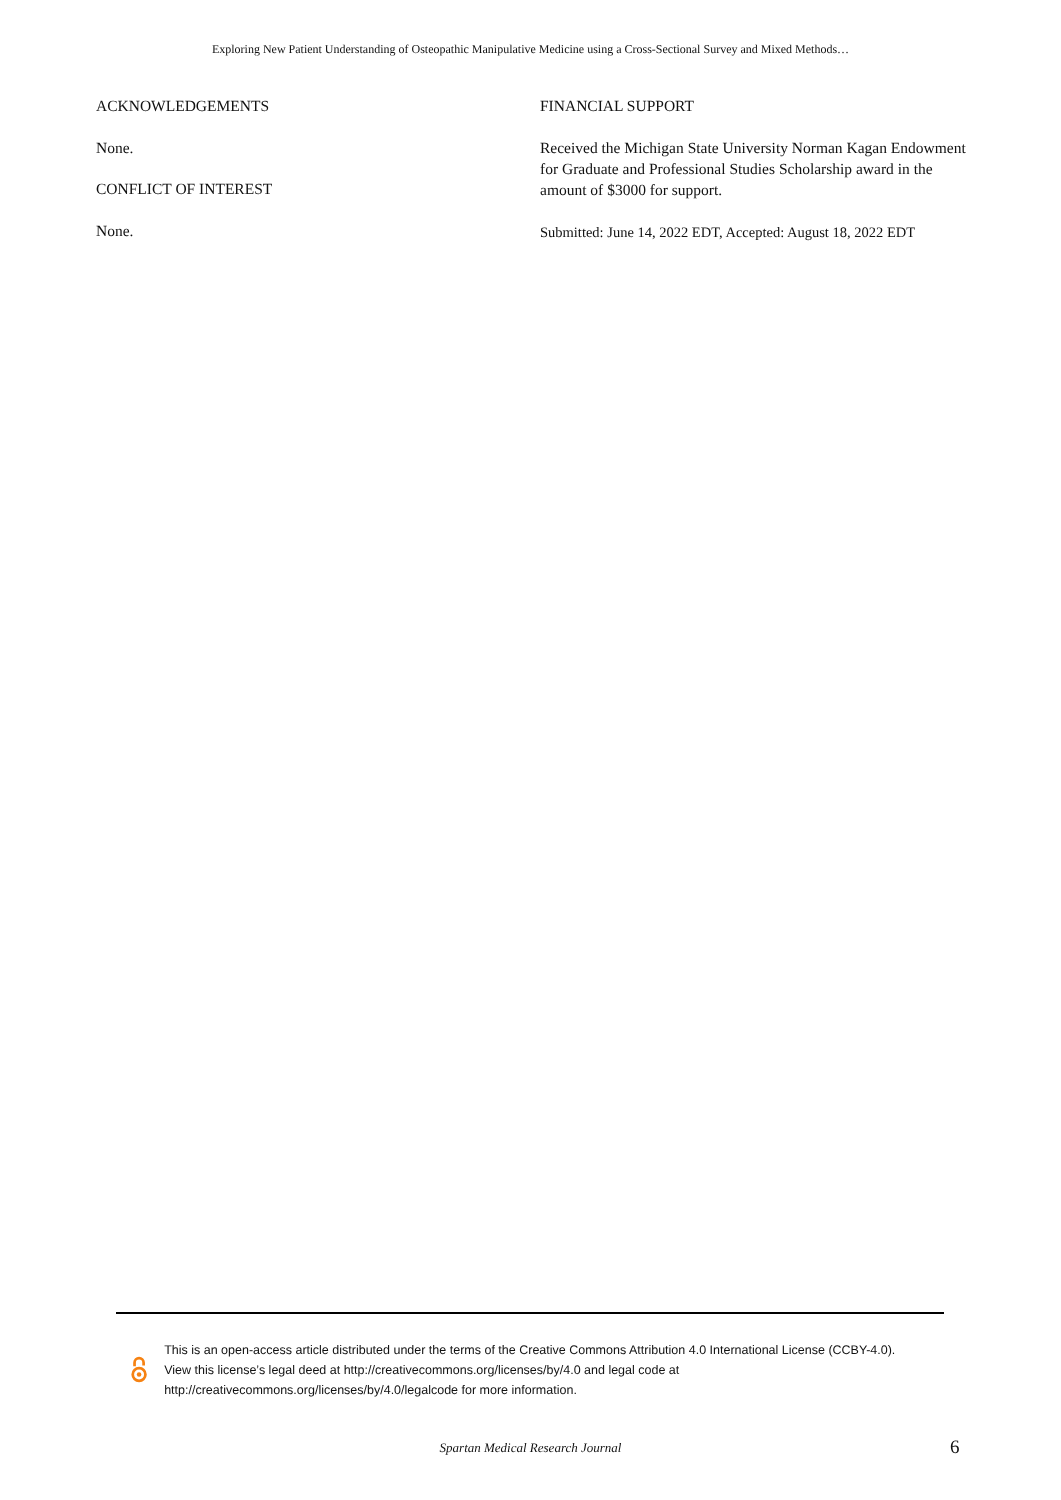Exploring New Patient Understanding of Osteopathic Manipulative Medicine using a Cross-Sectional Survey and Mixed Methods…
ACKNOWLEDGEMENTS
None.
CONFLICT OF INTEREST
None.
FINANCIAL SUPPORT
Received the Michigan State University Norman Kagan Endowment for Graduate and Professional Studies Scholarship award in the amount of $3000 for support.
Submitted: June 14, 2022 EDT, Accepted: August 18, 2022 EDT
This is an open-access article distributed under the terms of the Creative Commons Attribution 4.0 International License (CCBY-4.0). View this license’s legal deed at http://creativecommons.org/licenses/by/4.0 and legal code at http://creativecommons.org/licenses/by/4.0/legalcode for more information.
Spartan Medical Research Journal 6